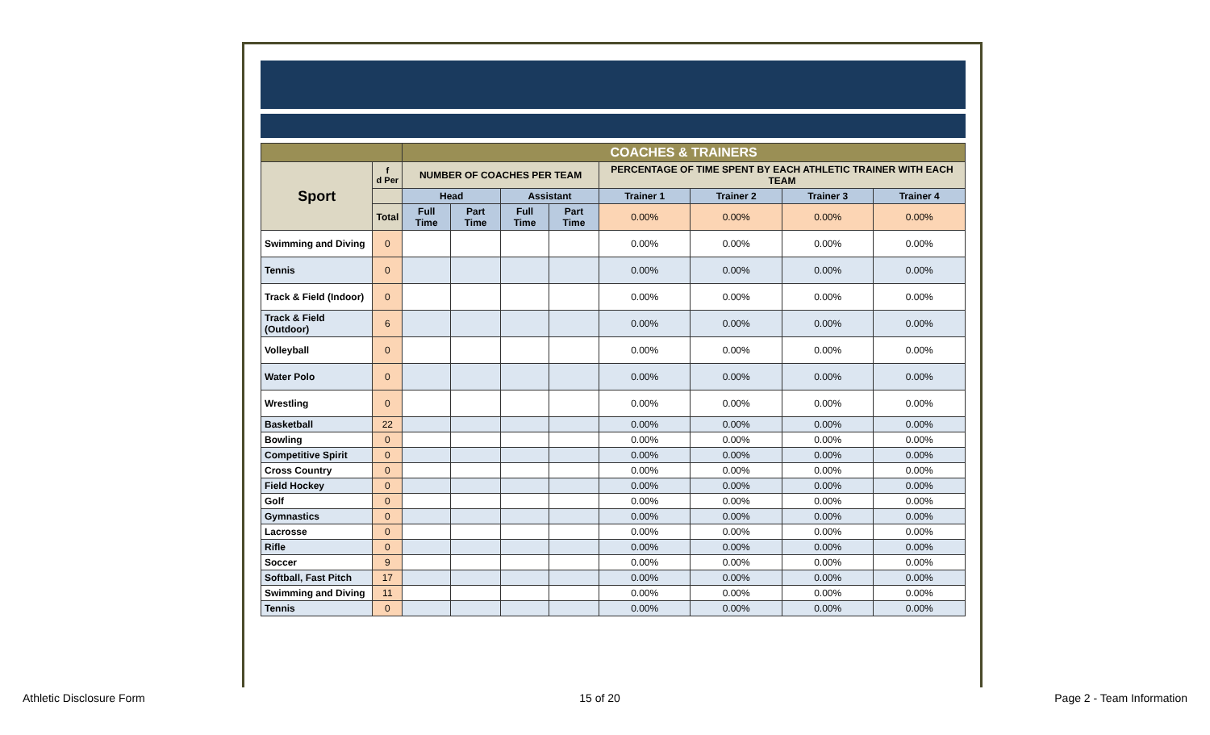| | | COACHES & TRAINERS | | | | | | | |
| --- | --- | --- | --- | --- | --- | --- | --- | --- | --- |
| Sport | f d Per | NUMBER OF COACHES PER TEAM | | | | PERCENTAGE OF TIME SPENT BY EACH ATHLETIC TRAINER WITH EACH TEAM | | | |
| | | Head | | Assistant | | Trainer 1 | Trainer 2 | Trainer 3 | Trainer 4 |
| | Total | Full Time | Part Time | Full Time | Part Time | 0.00% | 0.00% | 0.00% | 0.00% |
| Swimming and Diving | 0 | | | | | 0.00% | 0.00% | 0.00% | 0.00% |
| Tennis | 0 | | | | | 0.00% | 0.00% | 0.00% | 0.00% |
| Track & Field (Indoor) | 0 | | | | | 0.00% | 0.00% | 0.00% | 0.00% |
| Track & Field (Outdoor) | 6 | | | | | 0.00% | 0.00% | 0.00% | 0.00% |
| Volleyball | 0 | | | | | 0.00% | 0.00% | 0.00% | 0.00% |
| Water Polo | 0 | | | | | 0.00% | 0.00% | 0.00% | 0.00% |
| Wrestling | 0 | | | | | 0.00% | 0.00% | 0.00% | 0.00% |
| Basketball | 22 | | | | | 0.00% | 0.00% | 0.00% | 0.00% |
| Bowling | 0 | | | | | 0.00% | 0.00% | 0.00% | 0.00% |
| Competitive Spirit | 0 | | | | | 0.00% | 0.00% | 0.00% | 0.00% |
| Cross Country | 0 | | | | | 0.00% | 0.00% | 0.00% | 0.00% |
| Field Hockey | 0 | | | | | 0.00% | 0.00% | 0.00% | 0.00% |
| Golf | 0 | | | | | 0.00% | 0.00% | 0.00% | 0.00% |
| Gymnastics | 0 | | | | | 0.00% | 0.00% | 0.00% | 0.00% |
| Lacrosse | 0 | | | | | 0.00% | 0.00% | 0.00% | 0.00% |
| Rifle | 0 | | | | | 0.00% | 0.00% | 0.00% | 0.00% |
| Soccer | 9 | | | | | 0.00% | 0.00% | 0.00% | 0.00% |
| Softball, Fast Pitch | 17 | | | | | 0.00% | 0.00% | 0.00% | 0.00% |
| Swimming and Diving | 11 | | | | | 0.00% | 0.00% | 0.00% | 0.00% |
| Tennis | 0 | | | | | 0.00% | 0.00% | 0.00% | 0.00% |
Athletic Disclosure Form 15 of 20 Page 2 - Team Information